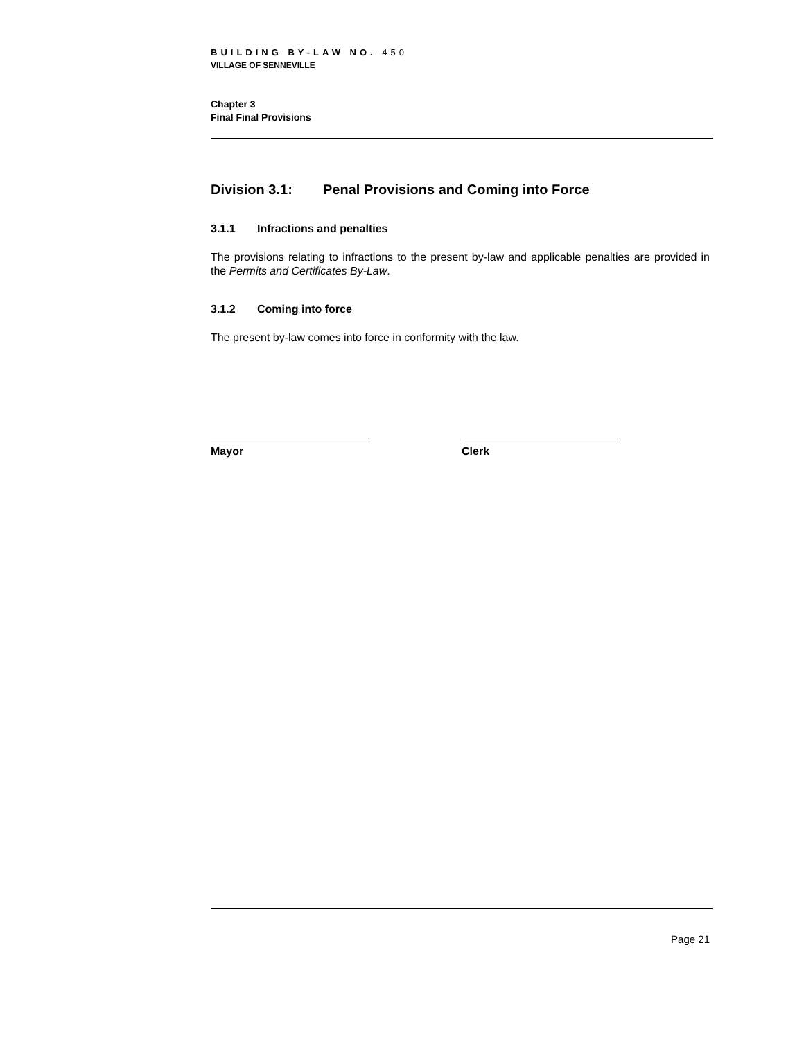BUILDING BY-LAW NO. 450
VILLAGE OF SENNEVILLE
Chapter 3
Final Final Provisions
Division 3.1: Penal Provisions and Coming into Force
3.1.1 Infractions and penalties
The provisions relating to infractions to the present by-law and applicable penalties are provided in the Permits and Certificates By-Law.
3.1.2 Coming into force
The present by-law comes into force in conformity with the law.
Mayor Clerk
Page 21